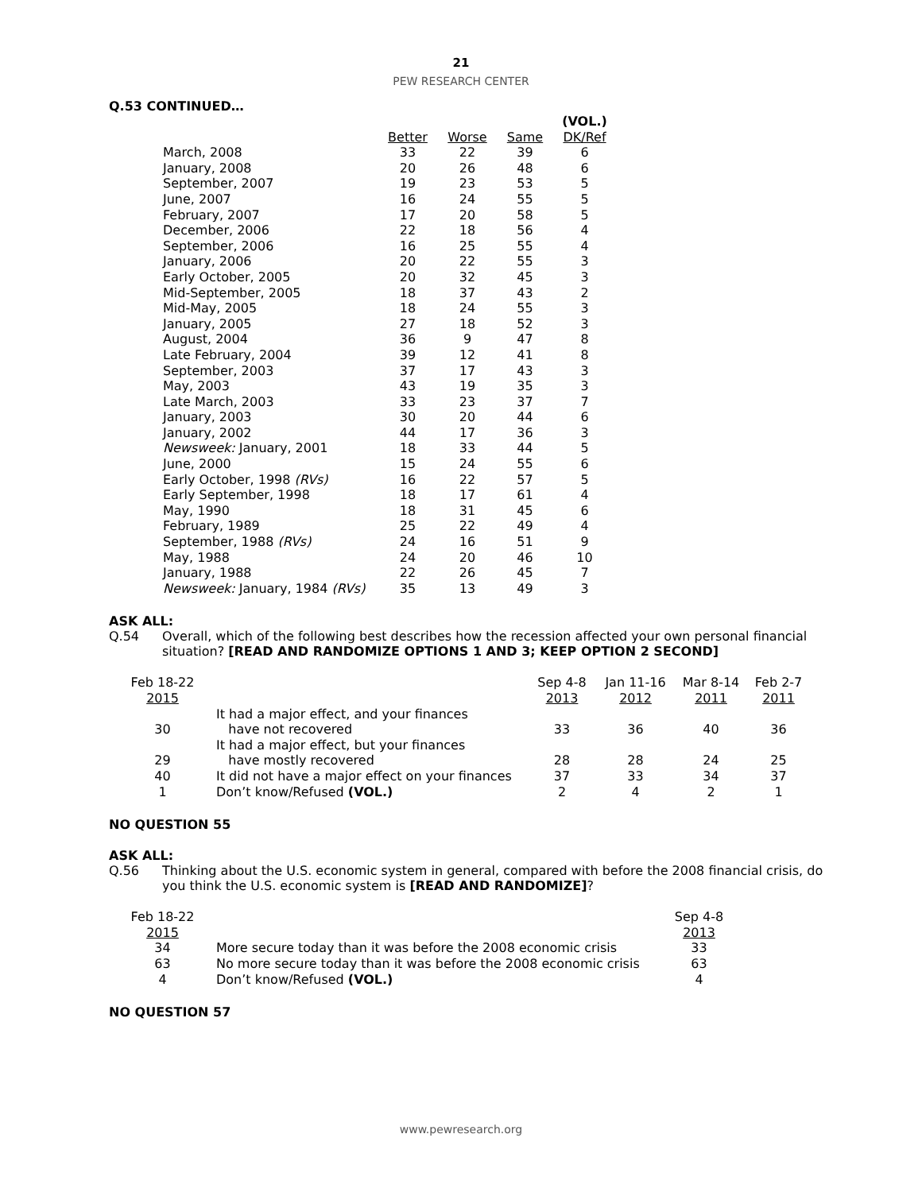21
PEW RESEARCH CENTER
Q.53 CONTINUED…
| | | | | (VOL.) |
| --- | --- | --- | --- | --- |
| | Better | Worse | Same | DK/Ref |
| March, 2008 | 33 | 22 | 39 | 6 |
| January, 2008 | 20 | 26 | 48 | 6 |
| September, 2007 | 19 | 23 | 53 | 5 |
| June, 2007 | 16 | 24 | 55 | 5 |
| February, 2007 | 17 | 20 | 58 | 5 |
| December, 2006 | 22 | 18 | 56 | 4 |
| September, 2006 | 16 | 25 | 55 | 4 |
| January, 2006 | 20 | 22 | 55 | 3 |
| Early October, 2005 | 20 | 32 | 45 | 3 |
| Mid-September, 2005 | 18 | 37 | 43 | 2 |
| Mid-May, 2005 | 18 | 24 | 55 | 3 |
| January, 2005 | 27 | 18 | 52 | 3 |
| August, 2004 | 36 | 9 | 47 | 8 |
| Late February, 2004 | 39 | 12 | 41 | 8 |
| September, 2003 | 37 | 17 | 43 | 3 |
| May, 2003 | 43 | 19 | 35 | 3 |
| Late March, 2003 | 33 | 23 | 37 | 7 |
| January, 2003 | 30 | 20 | 44 | 6 |
| January, 2002 | 44 | 17 | 36 | 3 |
| Newsweek: January, 2001 | 18 | 33 | 44 | 5 |
| June, 2000 | 15 | 24 | 55 | 6 |
| Early October, 1998 (RVs) | 16 | 22 | 57 | 5 |
| Early September, 1998 | 18 | 17 | 61 | 4 |
| May, 1990 | 18 | 31 | 45 | 6 |
| February, 1989 | 25 | 22 | 49 | 4 |
| September, 1988 (RVs) | 24 | 16 | 51 | 9 |
| May, 1988 | 24 | 20 | 46 | 10 |
| January, 1988 | 22 | 26 | 45 | 7 |
| Newsweek: January, 1984 (RVs) | 35 | 13 | 49 | 3 |
ASK ALL:
Q.54 Overall, which of the following best describes how the recession affected your own personal financial situation? [READ AND RANDOMIZE OPTIONS 1 AND 3; KEEP OPTION 2 SECOND]
| Feb 18-22 2015 | | Sep 4-8 2013 | Jan 11-16 2012 | Mar 8-14 2011 | Feb 2-7 2011 |
| --- | --- | --- | --- | --- | --- |
| 30 | It had a major effect, and your finances have not recovered | 33 | 36 | 40 | 36 |
| 29 | It had a major effect, but your finances have mostly recovered | 28 | 28 | 24 | 25 |
| 40 | It did not have a major effect on your finances | 37 | 33 | 34 | 37 |
| 1 | Don’t know/Refused (VOL.) | 2 | 4 | 2 | 1 |
NO QUESTION 55
ASK ALL:
Q.56 Thinking about the U.S. economic system in general, compared with before the 2008 financial crisis, do you think the U.S. economic system is [READ AND RANDOMIZE]?
| Feb 18-22 2015 | | Sep 4-8 2013 |
| --- | --- | --- |
| 34 | More secure today than it was before the 2008 economic crisis | 33 |
| 63 | No more secure today than it was before the 2008 economic crisis | 63 |
| 4 | Don’t know/Refused (VOL.) | 4 |
NO QUESTION 57
www.pewresearch.org